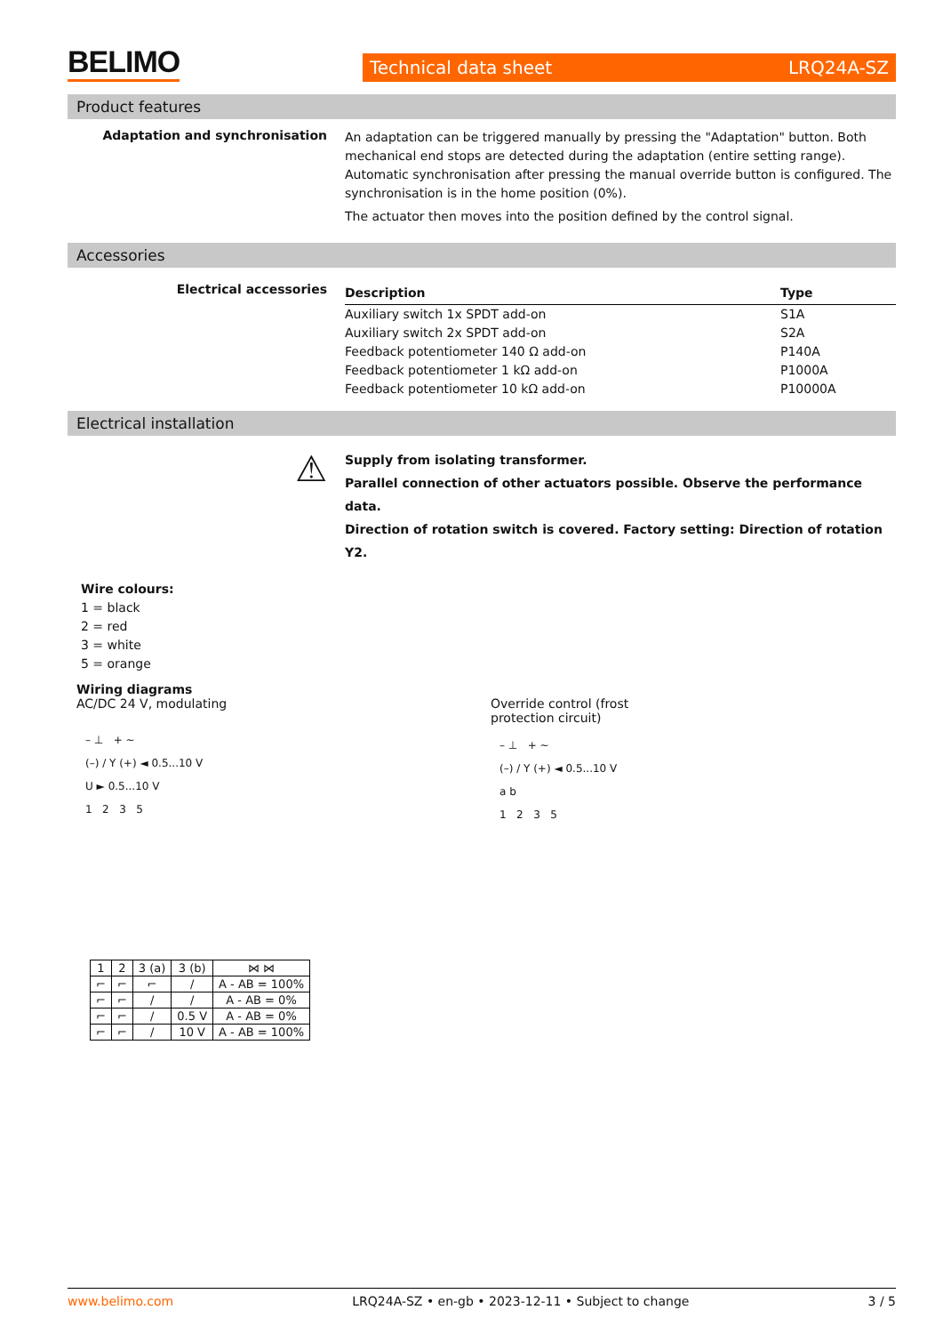BELIMO
Technical data sheet LRQ24A-SZ
Product features
Adaptation and synchronisation
An adaptation can be triggered manually by pressing the "Adaptation" button. Both mechanical end stops are detected during the adaptation (entire setting range). Automatic synchronisation after pressing the manual override button is configured. The synchronisation is in the home position (0%).
The actuator then moves into the position defined by the control signal.
Accessories
Electrical accessories
| Description | Type |
| --- | --- |
| Auxiliary switch 1x SPDT add-on | S1A |
| Auxiliary switch 2x SPDT add-on | S2A |
| Feedback potentiometer 140 Ω add-on | P140A |
| Feedback potentiometer 1 kΩ add-on | P1000A |
| Feedback potentiometer 10 kΩ add-on | P10000A |
Electrical installation
⚠
Supply from isolating transformer.
Parallel connection of other actuators possible. Observe the performance data.
Direction of rotation switch is covered. Factory setting: Direction of rotation Y2.
Wire colours:
1 = black
2 = red
3 = white
5 = orange
Wiring diagrams
AC/DC 24 V, modulating
– ⊥ + ~
(–) / Y (+) ◄ 0.5...10 V
U ► 0.5...10 V
1 2 3 5
| 1 | 2 | 3 (a) | 3 (b) | ⋈ ⋈ |
| ⌐ | ⌐ | ⌐ | / | A - AB = 100% |
| ⌐ | ⌐ | / | / | A - AB = 0% |
| ⌐ | ⌐ | / | 0.5 V | A - AB = 0% |
| ⌐ | ⌐ | / | 10 V | A - AB = 100% |
Override control (frost protection circuit)
– ⊥ + ~
(–) / Y (+) ◄ 0.5...10 V
a b
1 2 3 5
www.belimo.com LRQ24A-SZ • en-gb • 2023-12-11 • Subject to change 3 / 5